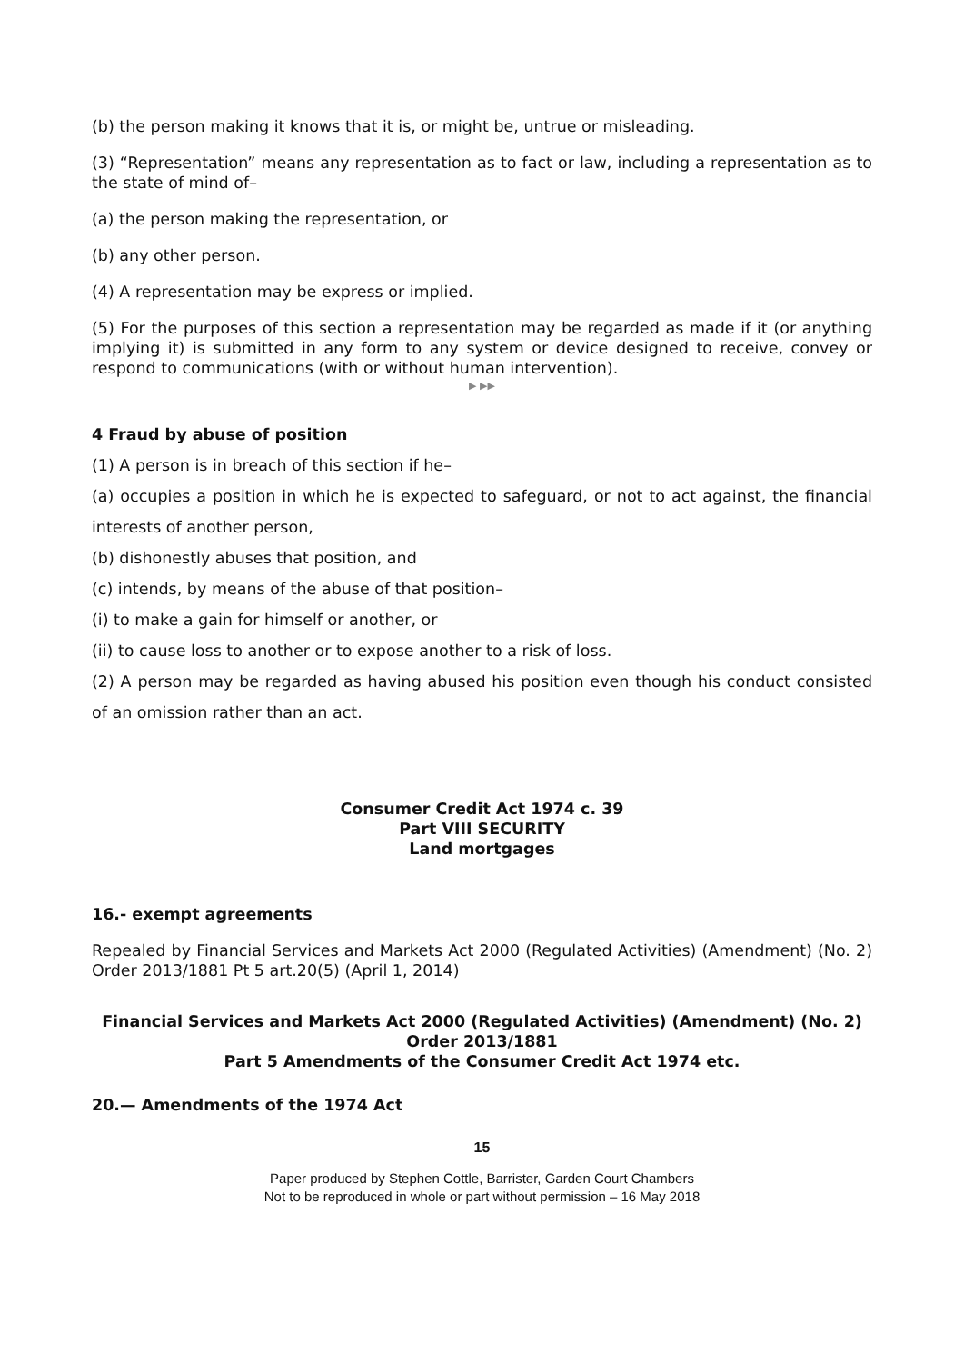(b) the person making it knows that it is, or might be, untrue or misleading.
(3) “Representation” means any representation as to fact or law, including a representation as to the state of mind of–
(a) the person making the representation, or
(b) any other person.
(4) A representation may be express or implied.
(5) For the purposes of this section a representation may be regarded as made if it (or anything implying it) is submitted in any form to any system or device designed to receive, convey or respond to communications (with or without human intervention).
▶ ▶▶
4 Fraud by abuse of position
(1) A person is in breach of this section if he–
(a) occupies a position in which he is expected to safeguard, or not to act against, the financial interests of another person,
(b) dishonestly abuses that position, and
(c) intends, by means of the abuse of that position–
(i) to make a gain for himself or another, or
(ii) to cause loss to another or to expose another to a risk of loss.
(2) A person may be regarded as having abused his position even though his conduct consisted of an omission rather than an act.
Consumer Credit Act 1974 c. 39
Part VIII SECURITY
Land mortgages
16.- exempt agreements
Repealed by Financial Services and Markets Act 2000 (Regulated Activities) (Amendment) (No. 2) Order 2013/1881 Pt 5 art.20(5) (April 1, 2014)
Financial Services and Markets Act 2000 (Regulated Activities) (Amendment) (No. 2) Order 2013/1881
Part 5 Amendments of the Consumer Credit Act 1974 etc.
20.— Amendments of the 1974 Act
15
Paper produced by Stephen Cottle, Barrister, Garden Court Chambers
Not to be reproduced in whole or part without permission – 16 May 2018